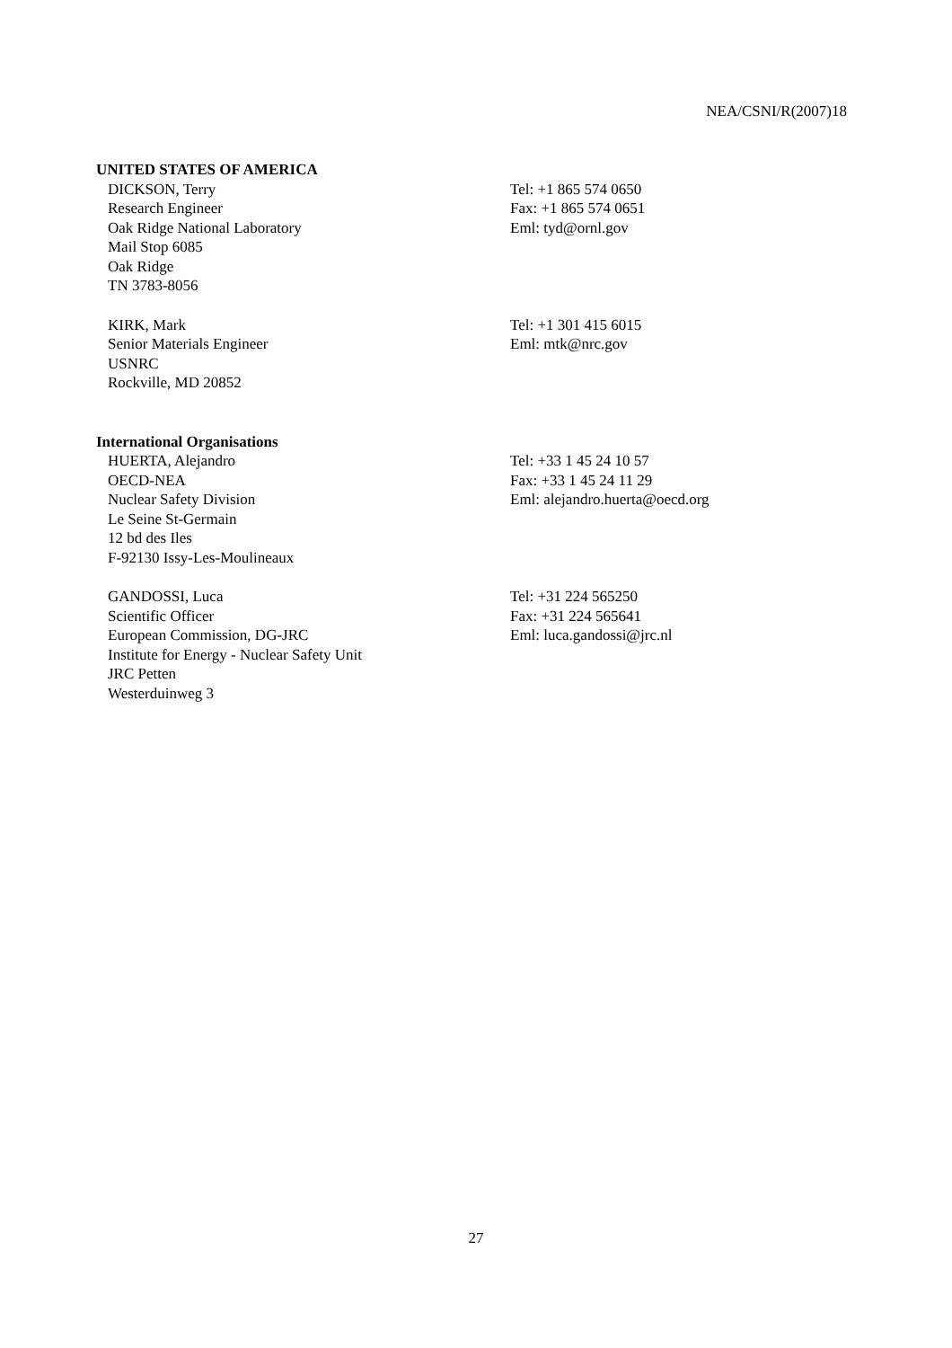NEA/CSNI/R(2007)18
UNITED STATES OF AMERICA
DICKSON, Terry
Research Engineer
Oak Ridge National Laboratory
Mail Stop 6085
Oak Ridge
TN 3783-8056
Tel: +1 865 574 0650
Fax: +1 865 574 0651
Eml: tyd@ornl.gov
KIRK, Mark
Senior Materials Engineer
USNRC
Rockville, MD 20852
Tel: +1 301 415 6015
Eml: mtk@nrc.gov
International Organisations
HUERTA, Alejandro
OECD-NEA
Nuclear Safety Division
Le Seine St-Germain
12 bd des Iles
F-92130 Issy-Les-Moulineaux
Tel: +33 1 45 24 10 57
Fax: +33 1 45 24 11 29
Eml: alejandro.huerta@oecd.org
GANDOSSI, Luca
Scientific Officer
European Commission, DG-JRC
Institute for Energy - Nuclear Safety Unit
JRC Petten
Westerduinweg 3
Tel: +31 224 565250
Fax: +31 224 565641
Eml: luca.gandossi@jrc.nl
27